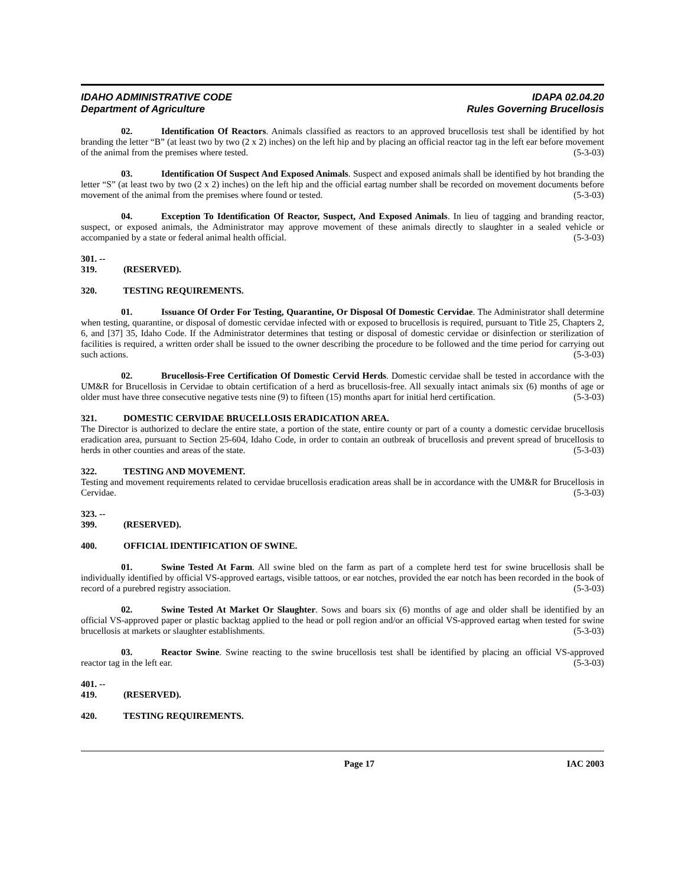IDAHO ADMINISTRATIVE CODE
Department of Agriculture
IDAPA 02.04.20
Rules Governing Brucellosis
02. Identification Of Reactors. Animals classified as reactors to an approved brucellosis test shall be identified by hot branding the letter “B” (at least two by two (2 x 2) inches) on the left hip and by placing an official reactor tag in the left ear before movement of the animal from the premises where tested. (5-3-03)
03. Identification Of Suspect And Exposed Animals. Suspect and exposed animals shall be identified by hot branding the letter “S” (at least two by two (2 x 2) inches) on the left hip and the official eartag number shall be recorded on movement documents before movement of the animal from the premises where found or tested. (5-3-03)
04. Exception To Identification Of Reactor, Suspect, And Exposed Animals. In lieu of tagging and branding reactor, suspect, or exposed animals, the Administrator may approve movement of these animals directly to slaughter in a sealed vehicle or accompanied by a state or federal animal health official. (5-3-03)
301. -- 319. (RESERVED).
320. TESTING REQUIREMENTS.
01. Issuance Of Order For Testing, Quarantine, Or Disposal Of Domestic Cervidae. The Administrator shall determine when testing, quarantine, or disposal of domestic cervidae infected with or exposed to brucellosis is required, pursuant to Title 25, Chapters 2, 6, and [37] 35, Idaho Code. If the Administrator determines that testing or disposal of domestic cervidae or disinfection or sterilization of facilities is required, a written order shall be issued to the owner describing the procedure to be followed and the time period for carrying out such actions. (5-3-03)
02. Brucellosis-Free Certification Of Domestic Cervid Herds. Domestic cervidae shall be tested in accordance with the UM&R for Brucellosis in Cervidae to obtain certification of a herd as brucellosis-free. All sexually intact animals six (6) months of age or older must have three consecutive negative tests nine (9) to fifteen (15) months apart for initial herd certification. (5-3-03)
321. DOMESTIC CERVIDAE BRUCELLOSIS ERADICATION AREA.
The Director is authorized to declare the entire state, a portion of the state, entire county or part of a county a domestic cervidae brucellosis eradication area, pursuant to Section 25-604, Idaho Code, in order to contain an outbreak of brucellosis and prevent spread of brucellosis to herds in other counties and areas of the state. (5-3-03)
322. TESTING AND MOVEMENT.
Testing and movement requirements related to cervidae brucellosis eradication areas shall be in accordance with the UM&R for Brucellosis in Cervidae. (5-3-03)
323. -- 399. (RESERVED).
400. OFFICIAL IDENTIFICATION OF SWINE.
01. Swine Tested At Farm. All swine bled on the farm as part of a complete herd test for swine brucellosis shall be individually identified by official VS-approved eartags, visible tattoos, or ear notches, provided the ear notch has been recorded in the book of record of a purebred registry association. (5-3-03)
02. Swine Tested At Market Or Slaughter. Sows and boars six (6) months of age and older shall be identified by an official VS-approved paper or plastic backtag applied to the head or poll region and/or an official VS-approved eartag when tested for swine brucellosis at markets or slaughter establishments. (5-3-03)
03. Reactor Swine. Swine reacting to the swine brucellosis test shall be identified by placing an official VS-approved reactor tag in the left ear. (5-3-03)
401. -- 419. (RESERVED).
420. TESTING REQUIREMENTS.
Page 17 IAC 2003